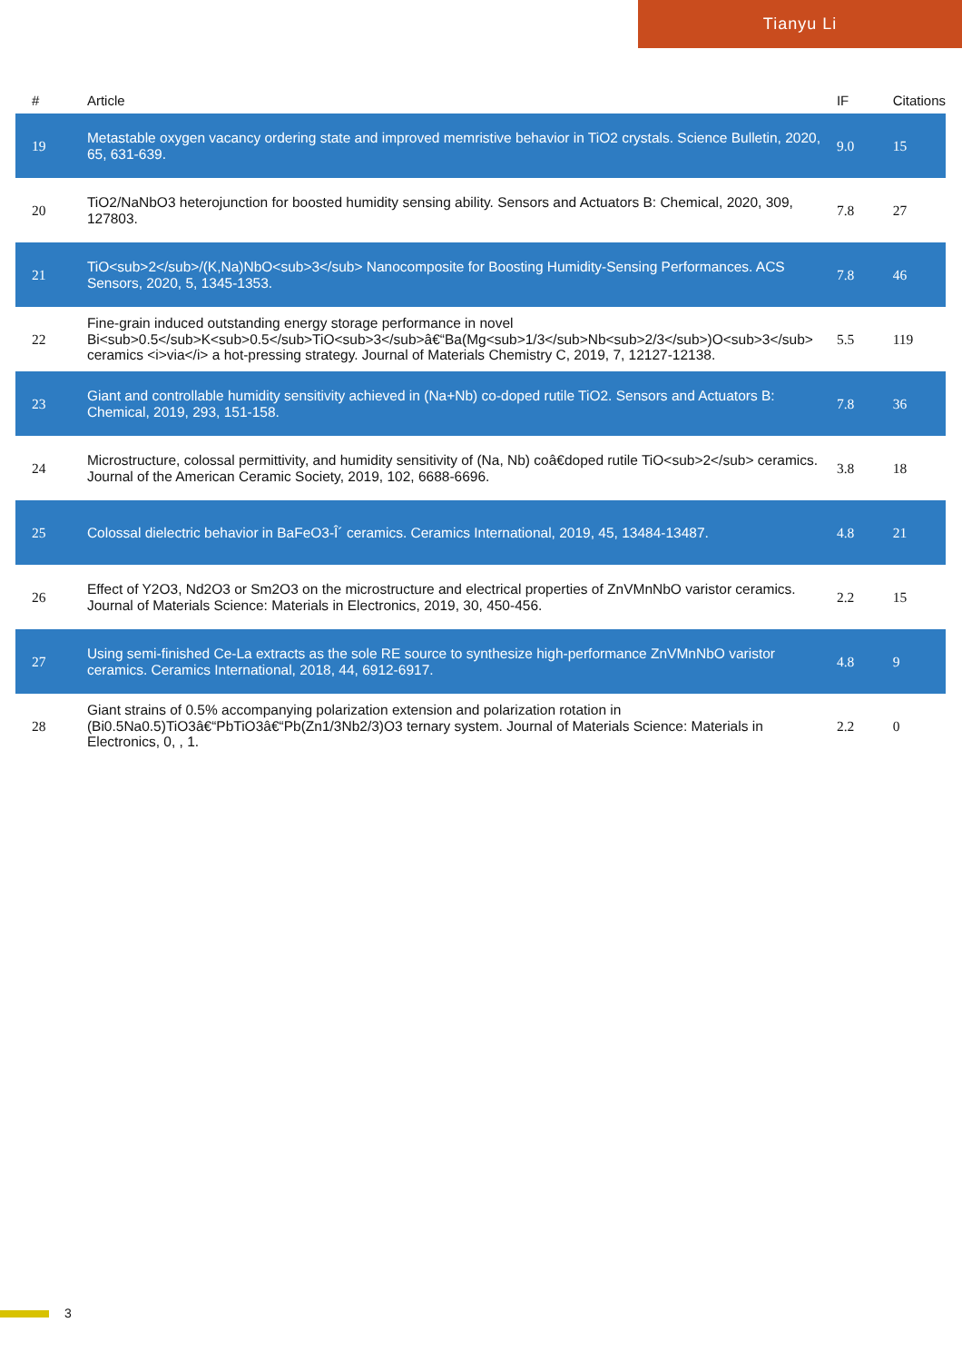Tianyu Li
| # | Article | IF | Citations |
| --- | --- | --- | --- |
| 19 | Metastable oxygen vacancy ordering state and improved memristive behavior in TiO2 crystals. Science Bulletin, 2020, 65, 631-639. | 9.0 | 15 |
| 20 | TiO2/NaNbO3 heterojunction for boosted humidity sensing ability. Sensors and Actuators B: Chemical, 2020, 309, 127803. | 7.8 | 27 |
| 21 | TiO<sub>2</sub>/(K,Na)NbO<sub>3</sub> Nanocomposite for Boosting Humidity-Sensing Performances. ACS Sensors, 2020, 5, 1345-1353. | 7.8 | 46 |
| 22 | Fine-grain induced outstanding energy storage performance in novel Bi<sub>0.5</sub>K<sub>0.5</sub>TiO<sub>3</sub>â€“Ba(Mg<sub>1/3</sub>Nb<sub>2/3</sub>)O<sub>3</sub> ceramics <i>via</i> a hot-pressing strategy. Journal of Materials Chemistry C, 2019, 7, 12127-12138. | 5.5 | 119 |
| 23 | Giant and controllable humidity sensitivity achieved in (Na+Nb) co-doped rutile TiO2. Sensors and Actuators B: Chemical, 2019, 293, 151-158. | 7.8 | 36 |
| 24 | Microstructure, colossal permittivity, and humidity sensitivity of (Na, Nb) coâ€doped rutile TiO<sub>2</sub> ceramics. Journal of the American Ceramic Society, 2019, 102, 6688-6696. | 3.8 | 18 |
| 25 | Colossal dielectric behavior in BaFeO3-Î´ ceramics. Ceramics International, 2019, 45, 13484-13487. | 4.8 | 21 |
| 26 | Effect of Y2O3, Nd2O3 or Sm2O3 on the microstructure and electrical properties of ZnVMnNbO varistor ceramics. Journal of Materials Science: Materials in Electronics, 2019, 30, 450-456. | 2.2 | 15 |
| 27 | Using semi-finished Ce-La extracts as the sole RE source to synthesize high-performance ZnVMnNbO varistor ceramics. Ceramics International, 2018, 44, 6912-6917. | 4.8 | 9 |
| 28 | Giant strains of 0.5% accompanying polarization extension and polarization rotation in (Bi0.5Na0.5)TiO3â€“PbTiO3â€“Pb(Zn1/3Nb2/3)O3 ternary system. Journal of Materials Science: Materials in Electronics, 0, , 1. | 2.2 | 0 |
3